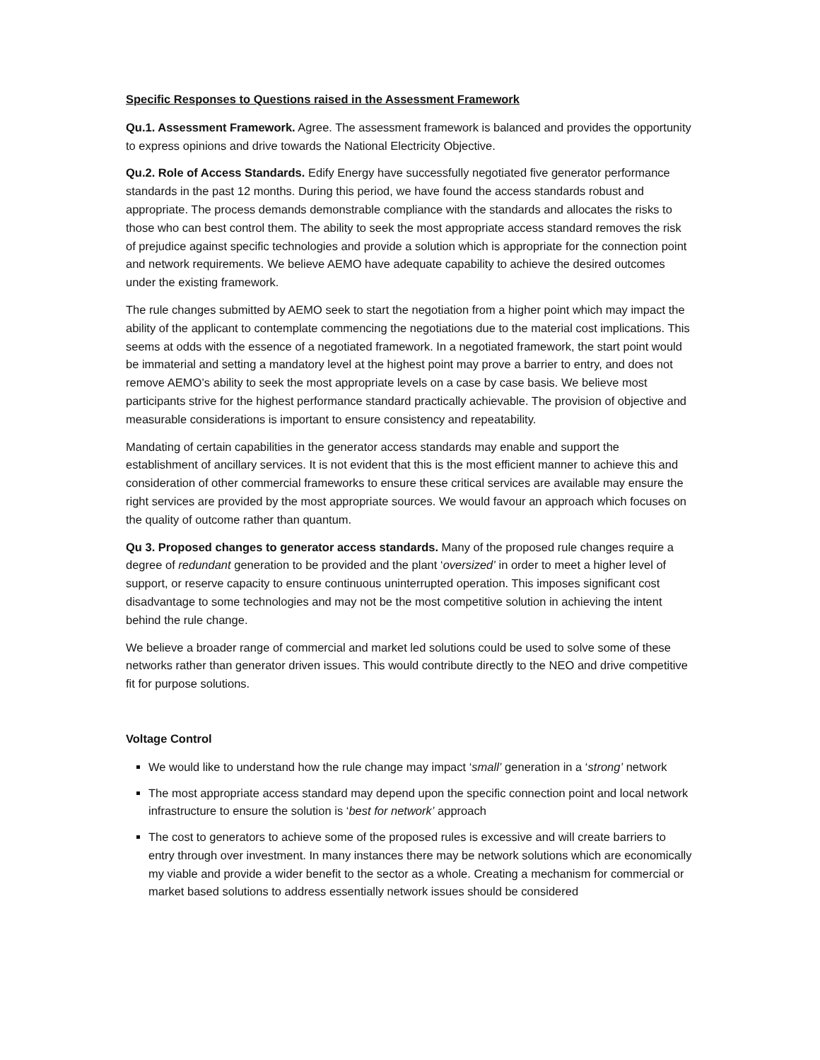Specific Responses to Questions raised in the Assessment Framework
Qu.1. Assessment Framework. Agree. The assessment framework is balanced and provides the opportunity to express opinions and drive towards the National Electricity Objective.
Qu.2. Role of Access Standards. Edify Energy have successfully negotiated five generator performance standards in the past 12 months. During this period, we have found the access standards robust and appropriate. The process demands demonstrable compliance with the standards and allocates the risks to those who can best control them. The ability to seek the most appropriate access standard removes the risk of prejudice against specific technologies and provide a solution which is appropriate for the connection point and network requirements. We believe AEMO have adequate capability to achieve the desired outcomes under the existing framework.
The rule changes submitted by AEMO seek to start the negotiation from a higher point which may impact the ability of the applicant to contemplate commencing the negotiations due to the material cost implications. This seems at odds with the essence of a negotiated framework. In a negotiated framework, the start point would be immaterial and setting a mandatory level at the highest point may prove a barrier to entry, and does not remove AEMO’s ability to seek the most appropriate levels on a case by case basis. We believe most participants strive for the highest performance standard practically achievable. The provision of objective and measurable considerations is important to ensure consistency and repeatability.
Mandating of certain capabilities in the generator access standards may enable and support the establishment of ancillary services. It is not evident that this is the most efficient manner to achieve this and consideration of other commercial frameworks to ensure these critical services are available may ensure the right services are provided by the most appropriate sources. We would favour an approach which focuses on the quality of outcome rather than quantum.
Qu 3. Proposed changes to generator access standards. Many of the proposed rule changes require a degree of redundant generation to be provided and the plant ‘oversized’ in order to meet a higher level of support, or reserve capacity to ensure continuous uninterrupted operation. This imposes significant cost disadvantage to some technologies and may not be the most competitive solution in achieving the intent behind the rule change.
We believe a broader range of commercial and market led solutions could be used to solve some of these networks rather than generator driven issues. This would contribute directly to the NEO and drive competitive fit for purpose solutions.
Voltage Control
We would like to understand how the rule change may impact ‘small’ generation in a ‘strong’ network
The most appropriate access standard may depend upon the specific connection point and local network infrastructure to ensure the solution is ‘best for network’ approach
The cost to generators to achieve some of the proposed rules is excessive and will create barriers to entry through over investment. In many instances there may be network solutions which are economically my viable and provide a wider benefit to the sector as a whole. Creating a mechanism for commercial or market based solutions to address essentially network issues should be considered